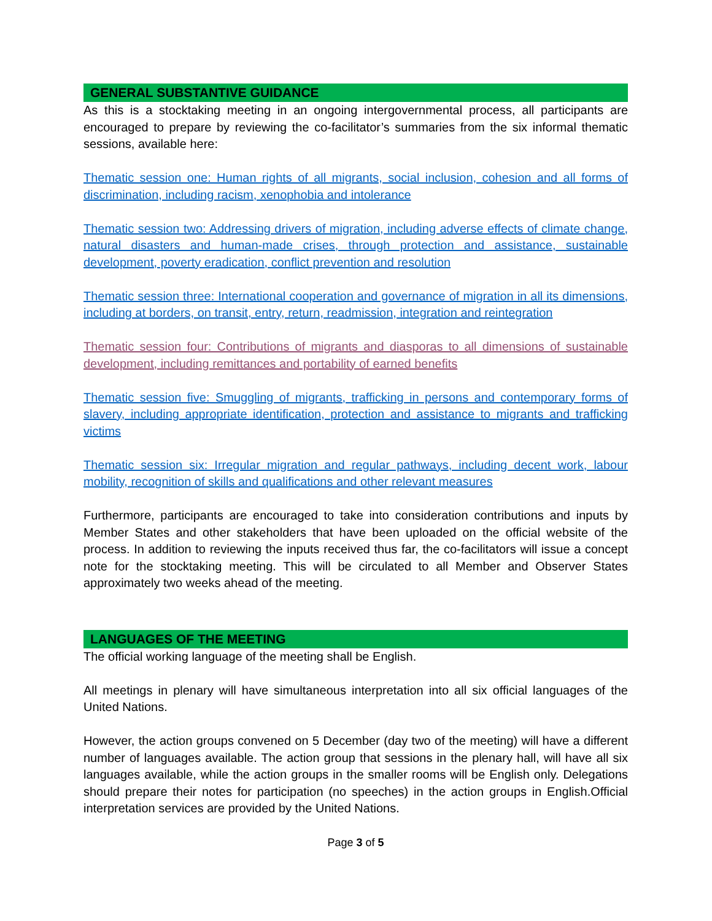GENERAL SUBSTANTIVE GUIDANCE
As this is a stocktaking meeting in an ongoing intergovernmental process, all participants are encouraged to prepare by reviewing the co-facilitator’s summaries from the six informal thematic sessions, available here:
Thematic session one: Human rights of all migrants, social inclusion, cohesion and all forms of discrimination, including racism, xenophobia and intolerance
Thematic session two: Addressing drivers of migration, including adverse effects of climate change, natural disasters and human-made crises, through protection and assistance, sustainable development, poverty eradication, conflict prevention and resolution
Thematic session three: International cooperation and governance of migration in all its dimensions, including at borders, on transit, entry, return, readmission, integration and reintegration
Thematic session four: Contributions of migrants and diasporas to all dimensions of sustainable development, including remittances and portability of earned benefits
Thematic session five: Smuggling of migrants, trafficking in persons and contemporary forms of slavery, including appropriate identification, protection and assistance to migrants and trafficking victims
Thematic session six: Irregular migration and regular pathways, including decent work, labour mobility, recognition of skills and qualifications and other relevant measures
Furthermore, participants are encouraged to take into consideration contributions and inputs by Member States and other stakeholders that have been uploaded on the official website of the process. In addition to reviewing the inputs received thus far, the co-facilitators will issue a concept note for the stocktaking meeting. This will be circulated to all Member and Observer States approximately two weeks ahead of the meeting.
LANGUAGES OF THE MEETING
The official working language of the meeting shall be English.
All meetings in plenary will have simultaneous interpretation into all six official languages of the United Nations.
However, the action groups convened on 5 December (day two of the meeting) will have a different number of languages available. The action group that sessions in the plenary hall, will have all six languages available, while the action groups in the smaller rooms will be English only. Delegations should prepare their notes for participation (no speeches) in the action groups in English.Official interpretation services are provided by the United Nations.
Page 3 of 5